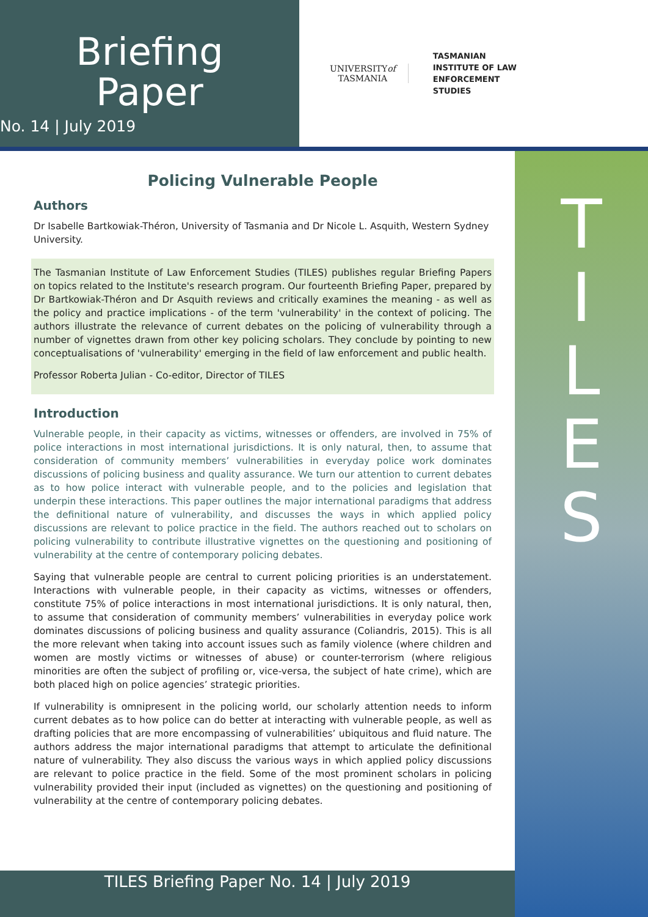Briefing
Paper
No. 14 | July 2019
UNIVERSITYof
TASMANIA
TASMANIAN
INSTITUTE OF LAW
ENFORCEMENT
STUDIES
T
I
L
E
S
Policing Vulnerable People
Authors
Dr Isabelle Bartkowiak-Théron, University of Tasmania and Dr Nicole L. Asquith, Western Sydney University.
The Tasmanian Institute of Law Enforcement Studies (TILES) publishes regular Briefing Papers on topics related to the Institute's research program. Our fourteenth Briefing Paper, prepared by Dr Bartkowiak-Théron and Dr Asquith reviews and critically examines the meaning - as well as the policy and practice implications - of the term 'vulnerability' in the context of policing. The authors illustrate the relevance of current debates on the policing of vulnerability through a number of vignettes drawn from other key policing scholars. They conclude by pointing to new conceptualisations of 'vulnerability' emerging in the field of law enforcement and public health.
Professor Roberta Julian - Co-editor, Director of TILES
Introduction
Vulnerable people, in their capacity as victims, witnesses or offenders, are involved in 75% of police interactions in most international jurisdictions. It is only natural, then, to assume that consideration of community members’ vulnerabilities in everyday police work dominates discussions of policing business and quality assurance. We turn our attention to current debates as to how police interact with vulnerable people, and to the policies and legislation that underpin these interactions. This paper outlines the major international paradigms that address the definitional nature of vulnerability, and discusses the ways in which applied policy discussions are relevant to police practice in the field. The authors reached out to scholars on policing vulnerability to contribute illustrative vignettes on the questioning and positioning of vulnerability at the centre of contemporary policing debates.
Saying that vulnerable people are central to current policing priorities is an understatement. Interactions with vulnerable people, in their capacity as victims, witnesses or offenders, constitute 75% of police interactions in most international jurisdictions. It is only natural, then, to assume that consideration of community members’ vulnerabilities in everyday police work dominates discussions of policing business and quality assurance (Coliandris, 2015). This is all the more relevant when taking into account issues such as family violence (where children and women are mostly victims or witnesses of abuse) or counter-terrorism (where religious minorities are often the subject of profiling or, vice-versa, the subject of hate crime), which are both placed high on police agencies’ strategic priorities.
If vulnerability is omnipresent in the policing world, our scholarly attention needs to inform current debates as to how police can do better at interacting with vulnerable people, as well as drafting policies that are more encompassing of vulnerabilities’ ubiquitous and fluid nature. The authors address the major international paradigms that attempt to articulate the definitional nature of vulnerability. They also discuss the various ways in which applied policy discussions are relevant to police practice in the field. Some of the most prominent scholars in policing vulnerability provided their input (included as vignettes) on the questioning and positioning of vulnerability at the centre of contemporary policing debates.
TILES Briefing Paper No. 14 | July 2019